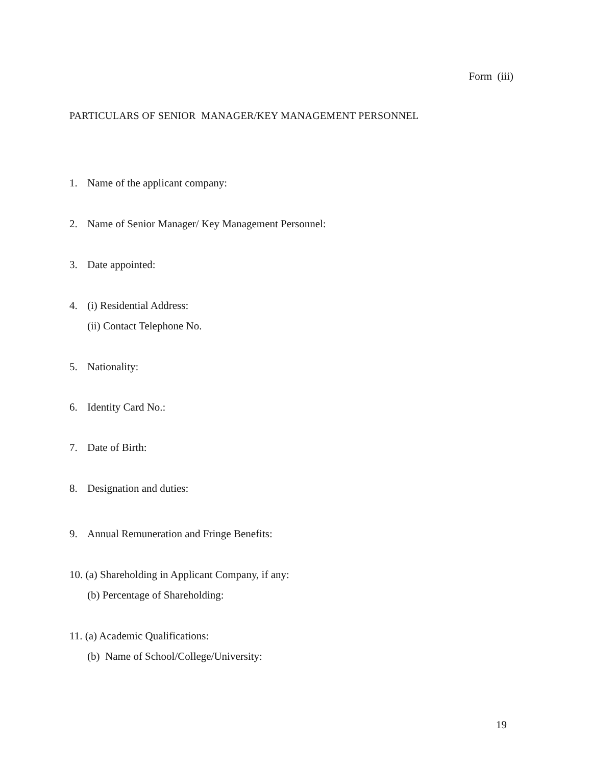Form (iii)
PARTICULARS OF SENIOR MANAGER/KEY MANAGEMENT PERSONNEL
1. Name of the applicant company:
2. Name of Senior Manager/ Key Management Personnel:
3. Date appointed:
4. (i) Residential Address:
(ii) Contact Telephone No.
5. Nationality:
6. Identity Card No.:
7. Date of Birth:
8. Designation and duties:
9. Annual Remuneration and Fringe Benefits:
10. (a) Shareholding in Applicant Company, if any:
(b) Percentage of Shareholding:
11. (a) Academic Qualifications:
(b) Name of School/College/University:
19